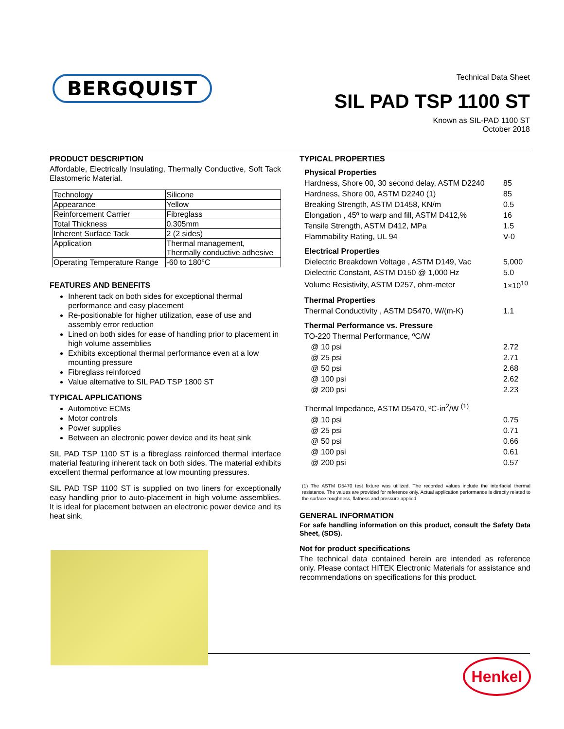BERGQUIST
Technical Data Sheet
SIL PAD TSP 1100 ST
Known as SIL-PAD 1100 ST
October 2018
PRODUCT DESCRIPTION
Affordable, Electrically Insulating, Thermally Conductive, Soft Tack Elastomeric Material.
| Technology | Silicone |
| Appearance | Yellow |
| Reinforcement Carrier | Fibreglass |
| Total Thickness | 0.305mm |
| Inherent Surface Tack | 2 (2 sides) |
| Application | Thermal management, Thermally conductive adhesive |
| Operating Temperature Range | -60 to 180°C |
FEATURES AND BENEFITS
Inherent tack on both sides for exceptional thermal performance and easy placement
Re-positionable for higher utilization, ease of use and assembly error reduction
Lined on both sides for ease of handling prior to placement in high volume assemblies
Exhibits exceptional thermal performance even at a low mounting pressure
Fibreglass reinforced
Value alternative to SIL PAD TSP 1800 ST
TYPICAL APPLICATIONS
Automotive ECMs
Motor controls
Power supplies
Between an electronic power device and its heat sink
SIL PAD TSP 1100 ST is a fibreglass reinforced thermal interface material featuring inherent tack on both sides. The material exhibits excellent thermal performance at low mounting pressures.
SIL PAD TSP 1100 ST is supplied on two liners for exceptionally easy handling prior to auto-placement in high volume assemblies. It is ideal for placement between an electronic power device and its heat sink.
TYPICAL PROPERTIES
Physical Properties
| Hardness, Shore 00, 30 second delay, ASTM D2240 | 85 |
| Hardness, Shore 00, ASTM D2240 (1) | 85 |
| Breaking Strength, ASTM D1458, KN/m | 0.5 |
| Elongation , 45º to warp and fill, ASTM D412,% | 16 |
| Tensile Strength, ASTM D412, MPa | 1.5 |
| Flammability Rating, UL 94 | V-0 |
Electrical Properties
| Dielectric Breakdown Voltage , ASTM D149, Vac | 5,000 |
| Dielectric Constant, ASTM D150 @ 1,000 Hz | 5.0 |
| Volume Resistivity, ASTM D257, ohm-meter | 1×10<sup>10</sup> |
Thermal Properties
| Thermal Conductivity , ASTM D5470, W/(m-K) | 1.1 |
Thermal Performance vs. Pressure
| TO-220 Thermal Performance, ºC/W | |
| @ 10 psi | 2.72 |
| @ 25 psi | 2.71 |
| @ 50 psi | 2.68 |
| @ 100 psi | 2.62 |
| @ 200 psi | 2.23 |
| Thermal Impedance, ASTM D5470, ºC-in<sup>2</sup>/W <sup>(1)</sup> | |
| @ 10 psi | 0.75 |
| @ 25 psi | 0.71 |
| @ 50 psi | 0.66 |
| @ 100 psi | 0.61 |
| @ 200 psi | 0.57 |
(1) The ASTM D5470 test fixture was utilized. The recorded values include the interfacial thermal resistance. The values are provided for reference only. Actual application performance is directly related to the surface roughness, flatness and pressure applied
GENERAL INFORMATION
For safe handling information on this product, consult the Safety Data Sheet, (SDS).
Not for product specifications
The technical data contained herein are intended as reference only. Please contact HITEK Electronic Materials for assistance and recommendations on specifications for this product.
Henkel